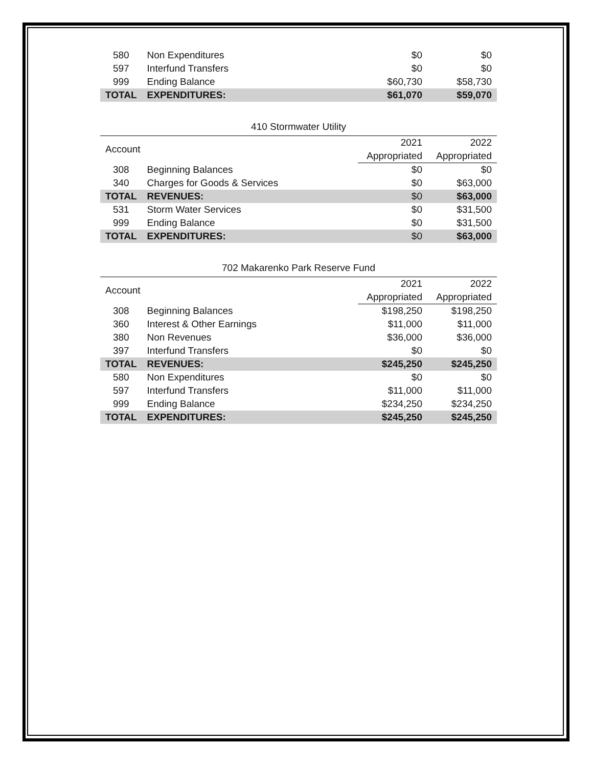| 580 | Non Expenditures | $0 | $0 |
| 597 | Interfund Transfers | $0 | $0 |
| 999 | Ending Balance | $60,730 | $58,730 |
| TOTAL | EXPENDITURES: | $61,070 | $59,070 |
410 Stormwater Utility
| Account | | 2021 | 2022 |
| | | Appropriated | Appropriated |
| 308 | Beginning Balances | $0 | $0 |
| 340 | Charges for Goods & Services | $0 | $63,000 |
| TOTAL | REVENUES: | $0 | $63,000 |
| 531 | Storm Water Services | $0 | $31,500 |
| 999 | Ending Balance | $0 | $31,500 |
| TOTAL | EXPENDITURES: | $0 | $63,000 |
702 Makarenko Park Reserve Fund
| Account | | 2021 | 2022 |
| | | Appropriated | Appropriated |
| 308 | Beginning Balances | $198,250 | $198,250 |
| 360 | Interest & Other Earnings | $11,000 | $11,000 |
| 380 | Non Revenues | $36,000 | $36,000 |
| 397 | Interfund Transfers | $0 | $0 |
| TOTAL | REVENUES: | $245,250 | $245,250 |
| 580 | Non Expenditures | $0 | $0 |
| 597 | Interfund Transfers | $11,000 | $11,000 |
| 999 | Ending Balance | $234,250 | $234,250 |
| TOTAL | EXPENDITURES: | $245,250 | $245,250 |